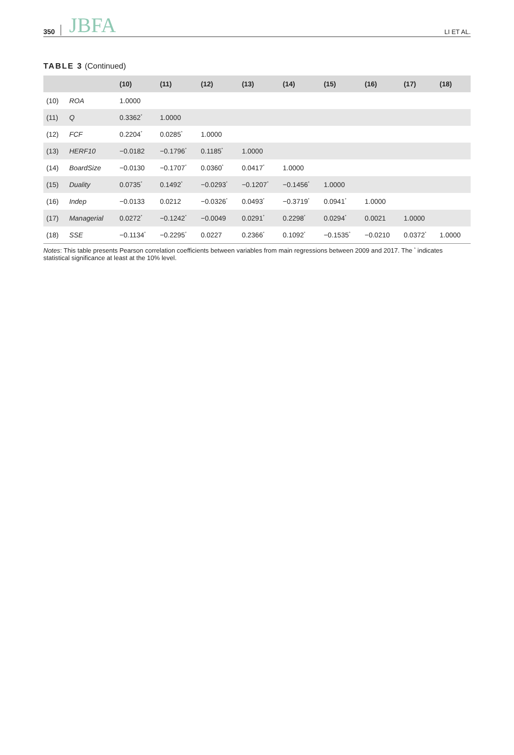350 JBFA LI ET AL.
TABLE 3 (Continued)
| | | (10) | (11) | (12) | (13) | (14) | (15) | (16) | (17) | (18) |
| --- | --- | --- | --- | --- | --- | --- | --- | --- | --- | --- |
| (10) | ROA | 1.0000 | | | | | | | | |
| (11) | Q | 0.3362<sup>*</sup> | 1.0000 | | | | | | | |
| (12) | FCF | 0.2204<sup>*</sup> | 0.0285<sup>*</sup> | 1.0000 | | | | | | |
| (13) | HERF10 | −0.0182 | −0.1796<sup>*</sup> | 0.1185<sup>*</sup> | 1.0000 | | | | | |
| (14) | BoardSize | −0.0130 | −0.1707<sup>*</sup> | 0.0360<sup>*</sup> | 0.0417<sup>*</sup> | 1.0000 | | | | |
| (15) | Duality | 0.0735<sup>*</sup> | 0.1492<sup>*</sup> | −0.0293<sup>*</sup> | −0.1207<sup>*</sup> | −0.1456<sup>*</sup> | 1.0000 | | | |
| (16) | Indep | −0.0133 | 0.0212 | −0.0326<sup>*</sup> | 0.0493<sup>*</sup> | −0.3719<sup>*</sup> | 0.0941<sup>*</sup> | 1.0000 | | |
| (17) | Managerial | 0.0272<sup>*</sup> | −0.1242<sup>*</sup> | −0.0049 | 0.0291<sup>*</sup> | 0.2298<sup>*</sup> | 0.0294<sup>*</sup> | 0.0021 | 1.0000 | |
| (18) | SSE | −0.1134<sup>*</sup> | −0.2295<sup>*</sup> | 0.0227 | 0.2366<sup>*</sup> | 0.1092<sup>*</sup> | −0.1535<sup>*</sup> | −0.0210 | 0.0372<sup>*</sup> | 1.0000 |
Notes: This table presents Pearson correlation coefficients between variables from main regressions between 2009 and 2017. The <sup>*</sup> indicates statistical significance at least at the 10% level.